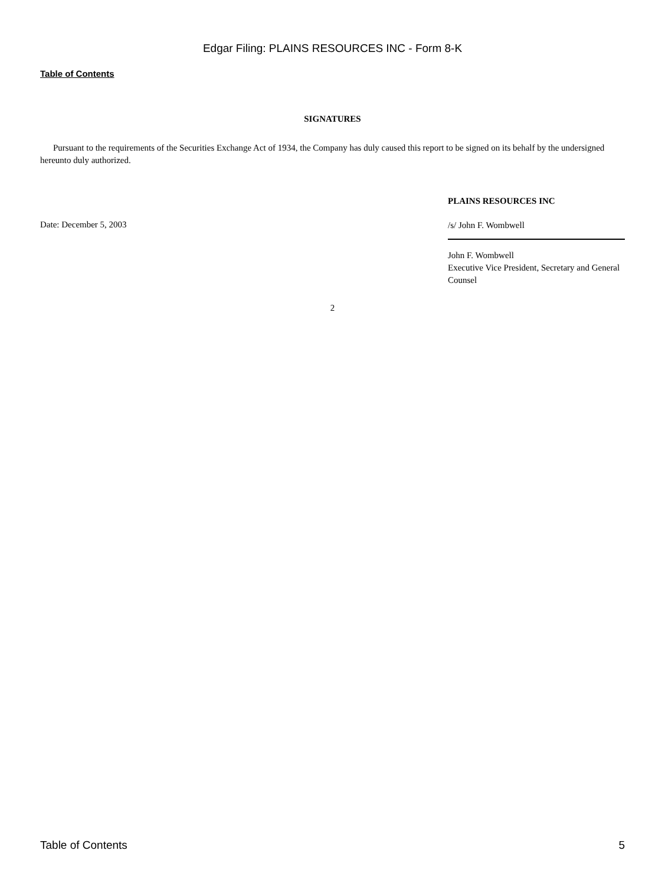Edgar Filing: PLAINS RESOURCES INC - Form 8-K
Table of Contents
SIGNATURES
Pursuant to the requirements of the Securities Exchange Act of 1934, the Company has duly caused this report to be signed on its behalf by the undersigned hereunto duly authorized.
Date: December 5, 2003
PLAINS RESOURCES INC
/s/ John F. Wombwell
John F. Wombwell
Executive Vice President, Secretary and General Counsel
2
Table of Contents 5